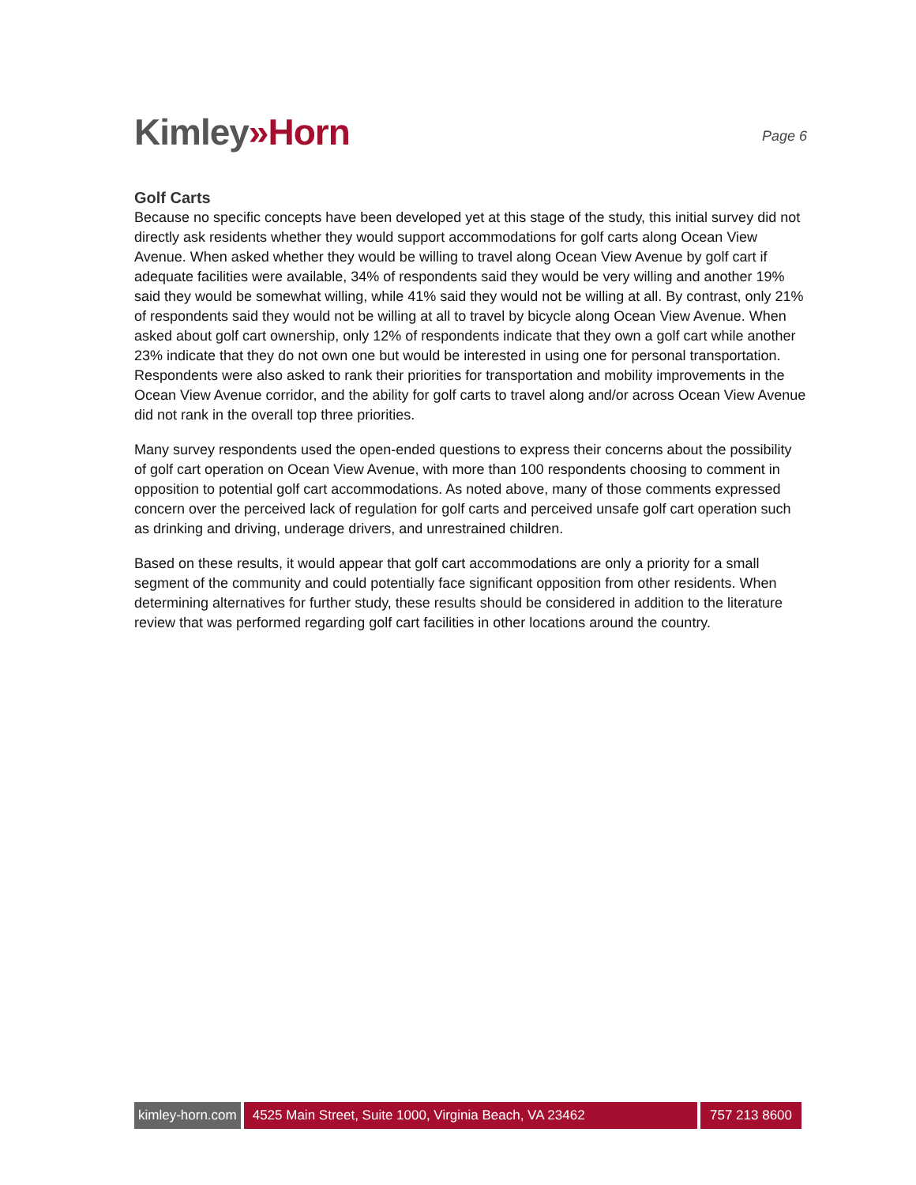Kimley»Horn
Page 6
Golf Carts
Because no specific concepts have been developed yet at this stage of the study, this initial survey did not directly ask residents whether they would support accommodations for golf carts along Ocean View Avenue. When asked whether they would be willing to travel along Ocean View Avenue by golf cart if adequate facilities were available, 34% of respondents said they would be very willing and another 19% said they would be somewhat willing, while 41% said they would not be willing at all. By contrast, only 21% of respondents said they would not be willing at all to travel by bicycle along Ocean View Avenue. When asked about golf cart ownership, only 12% of respondents indicate that they own a golf cart while another 23% indicate that they do not own one but would be interested in using one for personal transportation. Respondents were also asked to rank their priorities for transportation and mobility improvements in the Ocean View Avenue corridor, and the ability for golf carts to travel along and/or across Ocean View Avenue did not rank in the overall top three priorities.
Many survey respondents used the open-ended questions to express their concerns about the possibility of golf cart operation on Ocean View Avenue, with more than 100 respondents choosing to comment in opposition to potential golf cart accommodations. As noted above, many of those comments expressed concern over the perceived lack of regulation for golf carts and perceived unsafe golf cart operation such as drinking and driving, underage drivers, and unrestrained children.
Based on these results, it would appear that golf cart accommodations are only a priority for a small segment of the community and could potentially face significant opposition from other residents. When determining alternatives for further study, these results should be considered in addition to the literature review that was performed regarding golf cart facilities in other locations around the country.
kimley-horn.com 4525 Main Street, Suite 1000, Virginia Beach, VA 23462 757 213 8600